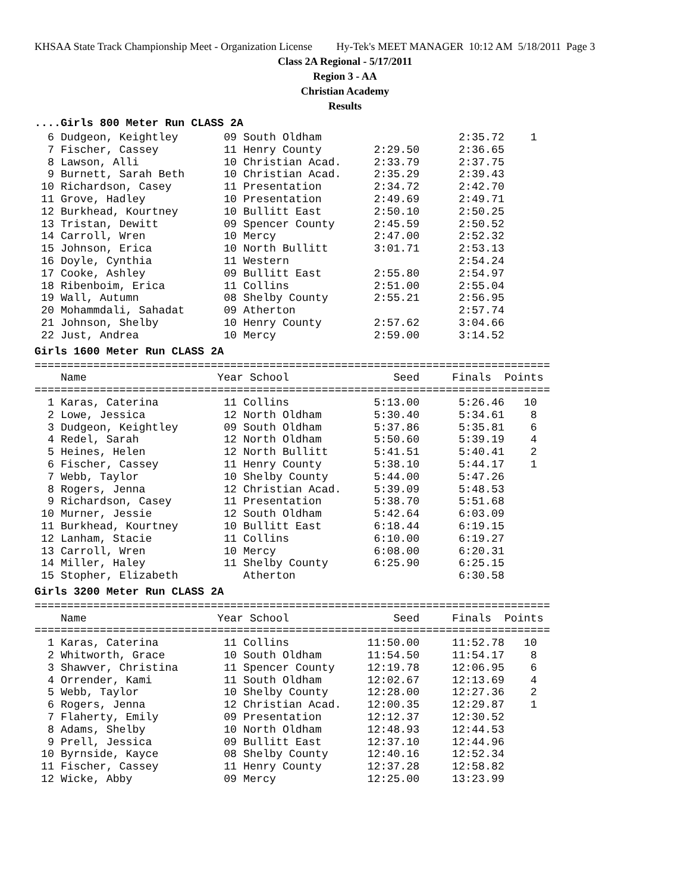KHSAA State Track Championship Meet - Organization License Hy-Tek's MEET MANAGER 10:12 AM 5/18/2011 Page 3
Class 2A Regional - 5/17/2011
Region 3 - AA
Christian Academy
Results
....Girls 800 Meter Run CLASS 2A
  6 Dudgeon, Keightley       09 South Oldham                     2:35.72    1
  7 Fischer, Cassey          11 Henry County        2:29.50      2:36.65
  8 Lawson, Alli             10 Christian Acad.     2:33.79      2:37.75
  9 Burnett, Sarah Beth      10 Christian Acad.     2:35.29      2:39.43
 10 Richardson, Casey        11 Presentation        2:34.72      2:42.70
 11 Grove, Hadley            10 Presentation        2:49.69      2:49.71
 12 Burkhead, Kourtney       10 Bullitt East        2:50.10      2:50.25
 13 Tristan, Dewitt          09 Spencer County      2:45.59      2:50.52
 14 Carroll, Wren            10 Mercy               2:47.00      2:52.32
 15 Johnson, Erica           10 North Bullitt       3:01.71      2:53.13
 16 Doyle, Cynthia           11 Western                          2:54.24
 17 Cooke, Ashley            09 Bullitt East        2:55.80      2:54.97
 18 Ribenboim, Erica         11 Collins             2:51.00      2:55.04
 19 Wall, Autumn             08 Shelby County       2:55.21      2:56.95
 20 Mohammdali, Sahadat      09 Atherton                         2:57.74
 21 Johnson, Shelby          10 Henry County        2:57.62      3:04.66
 22 Just, Andrea             10 Mercy               2:59.00      3:14.52
Girls 1600 Meter Run CLASS 2A
===============================================================================
    Name                    Year School                Seed     Finals  Points
===============================================================================
  1 Karas, Caterina          11 Collins             5:13.00      5:26.46   10
  2 Lowe, Jessica            12 North Oldham        5:30.40      5:34.61    8
  3 Dudgeon, Keightley       09 South Oldham        5:37.86      5:35.81    6
  4 Redel, Sarah             12 North Oldham        5:50.60      5:39.19    4
  5 Heines, Helen            12 North Bullitt       5:41.51      5:40.41    2
  6 Fischer, Cassey          11 Henry County        5:38.10      5:44.17    1
  7 Webb, Taylor             10 Shelby County       5:44.00      5:47.26
  8 Rogers, Jenna            12 Christian Acad.     5:39.09      5:48.53
  9 Richardson, Casey        11 Presentation        5:38.70      5:51.68
 10 Murner, Jessie           12 South Oldham        5:42.64      6:03.09
 11 Burkhead, Kourtney       10 Bullitt East        6:18.44      6:19.15
 12 Lanham, Stacie           11 Collins             6:10.00      6:19.27
 13 Carroll, Wren            10 Mercy               6:08.00      6:20.31
 14 Miller, Haley            11 Shelby County       6:25.90      6:25.15
 15 Stopher, Elizabeth          Atherton                         6:30.58
Girls 3200 Meter Run CLASS 2A
===============================================================================
    Name                    Year School                Seed     Finals  Points
===============================================================================
  1 Karas, Caterina          11 Collins            11:50.00     11:52.78   10
  2 Whitworth, Grace         10 South Oldham       11:54.50     11:54.17    8
  3 Shawver, Christina       11 Spencer County     12:19.78     12:06.95    6
  4 Orrender, Kami           11 South Oldham       12:02.67     12:13.69    4
  5 Webb, Taylor             10 Shelby County      12:28.00     12:27.36    2
  6 Rogers, Jenna            12 Christian Acad.    12:00.35     12:29.87    1
  7 Flaherty, Emily          09 Presentation       12:12.37     12:30.52
  8 Adams, Shelby            10 North Oldham       12:48.93     12:44.53
  9 Prell, Jessica           09 Bullitt East       12:37.10     12:44.96
 10 Byrnside, Kayce          08 Shelby County      12:40.16     12:52.34
 11 Fischer, Cassey          11 Henry County       12:37.28     12:58.82
 12 Wicke, Abby              09 Mercy              12:25.00     13:23.99